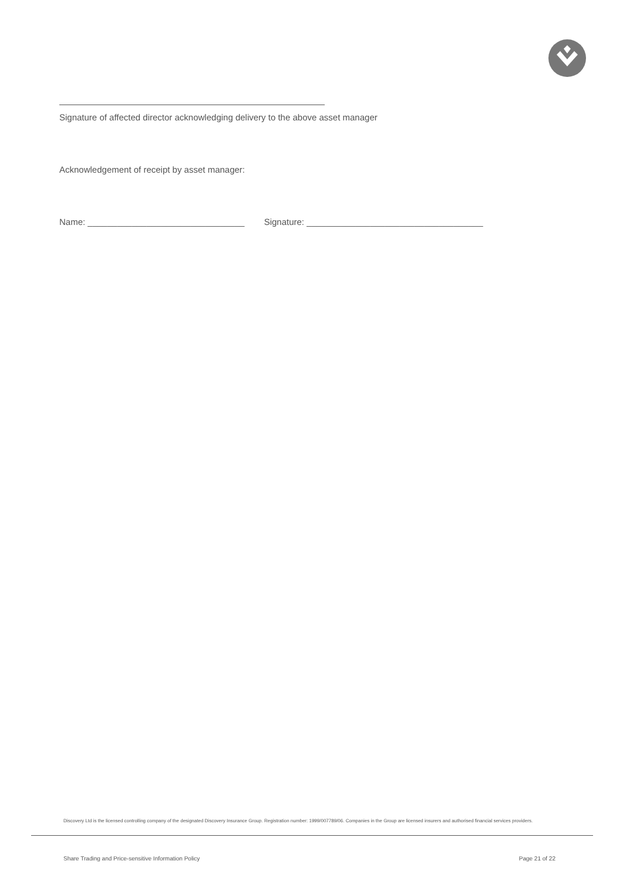Signature of affected director acknowledging delivery to the above asset manager
Acknowledgement of receipt by asset manager:
Name: ________________________________ Signature: ____________________________________
Discovery Ltd is the licensed controlling company of the designated Discovery Insurance Group. Registration number: 1999/007789/06. Companies in the Group are licensed insurers and authorised financial services providers.
Share Trading and Price-sensitive Information Policy Page 21 of 22